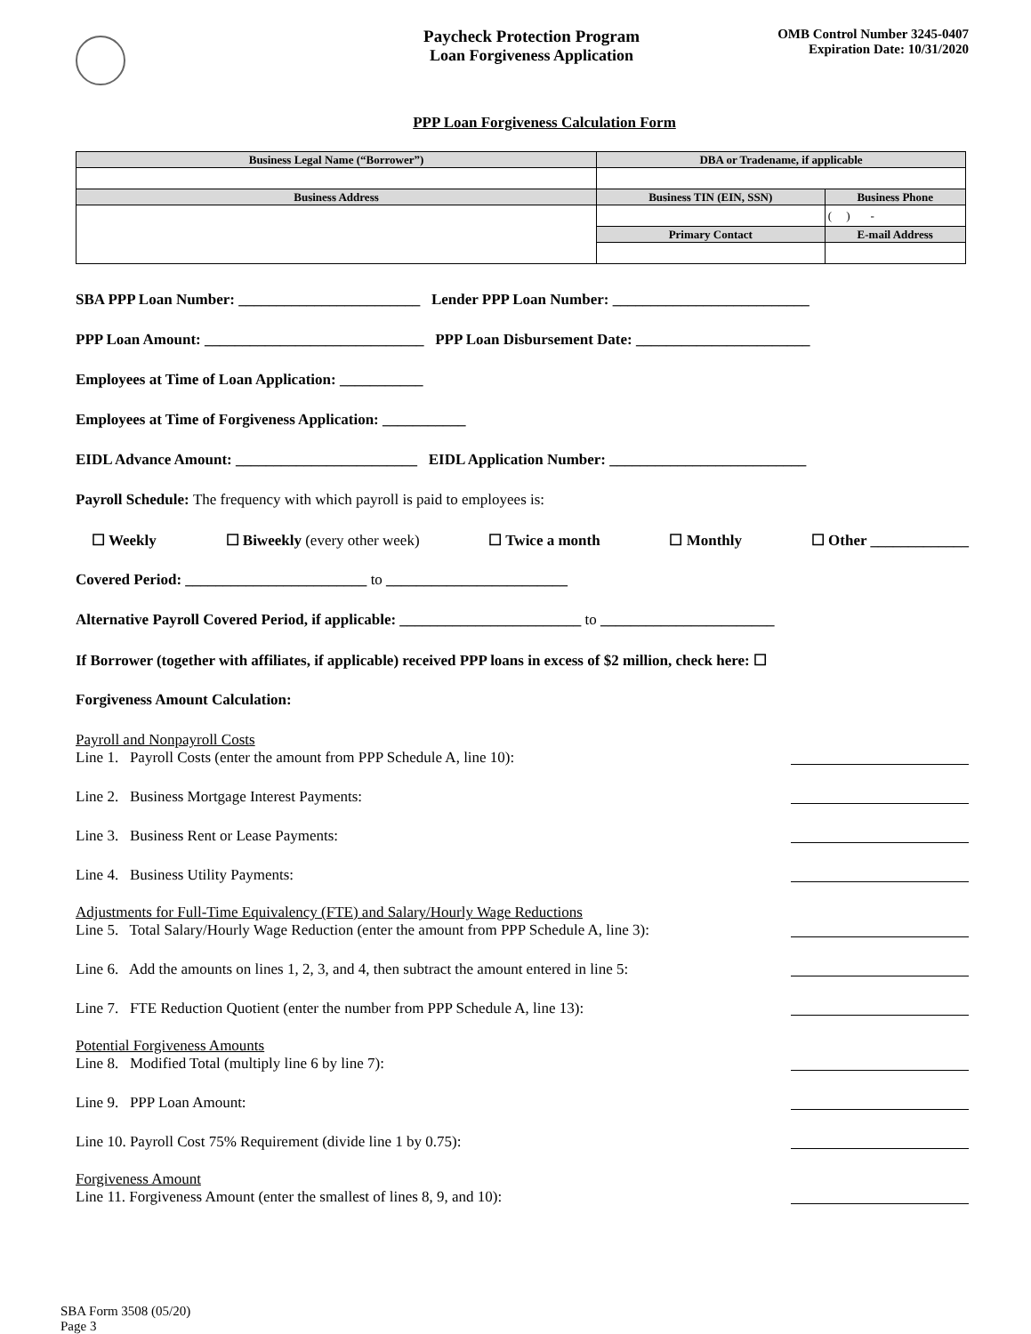Paycheck Protection Program
Loan Forgiveness Application
OMB Control Number 3245-0407
Expiration Date: 10/31/2020
PPP Loan Forgiveness Calculation Form
| Business Legal Name (“Borrower”) | DBA or Tradename, if applicable | |
| --- | --- | --- |
| Business Address | Business TIN (EIN, SSN) | Business Phone |
| | | ( ) - |
| | Primary Contact | E-mail Address |
SBA PPP Loan Number: ________________________ Lender PPP Loan Number: __________________________
PPP Loan Amount: _____________________________ PPP Loan Disbursement Date: _______________________
Employees at Time of Loan Application: ___________
Employees at Time of Forgiveness Application: ___________
EIDL Advance Amount: ________________________ EIDL Application Number: __________________________
Payroll Schedule: The frequency with which payroll is paid to employees is:
☐ Weekly ☐ Biweekly (every other week) ☐ Twice a month ☐ Monthly ☐ Other _____________
Covered Period: ________________________ to ________________________
Alternative Payroll Covered Period, if applicable: ________________________ to _______________________
If Borrower (together with affiliates, if applicable) received PPP loans in excess of $2 million, check here: ☐
Forgiveness Amount Calculation:
Payroll and Nonpayroll Costs
Line 1. Payroll Costs (enter the amount from PPP Schedule A, line 10):
Line 2. Business Mortgage Interest Payments:
Line 3. Business Rent or Lease Payments:
Line 4. Business Utility Payments:
Adjustments for Full-Time Equivalency (FTE) and Salary/Hourly Wage Reductions
Line 5. Total Salary/Hourly Wage Reduction (enter the amount from PPP Schedule A, line 3):
Line 6. Add the amounts on lines 1, 2, 3, and 4, then subtract the amount entered in line 5:
Line 7. FTE Reduction Quotient (enter the number from PPP Schedule A, line 13):
Potential Forgiveness Amounts
Line 8. Modified Total (multiply line 6 by line 7):
Line 9. PPP Loan Amount:
Line 10. Payroll Cost 75% Requirement (divide line 1 by 0.75):
Forgiveness Amount
Line 11. Forgiveness Amount (enter the smallest of lines 8, 9, and 10):
SBA Form 3508 (05/20)
Page 3